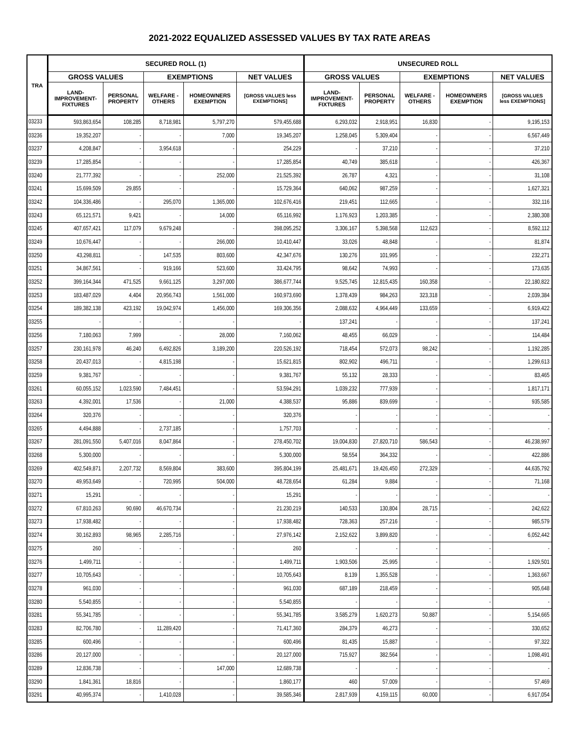2021-2022 EQUALIZED ASSESSED VALUES BY TAX RATE AREAS
| TRA | SECURED ROLL (1) | | | | | UNSECURED ROLL | | | | |
| --- | --- | --- | --- | --- | --- | --- | --- | --- | --- | --- |
| | GROSS VALUES | | EXEMPTIONS | | NET VALUES | GROSS VALUES | | EXEMPTIONS | | NET VALUES |
| | LAND- IMPROVEMENT- FIXTURES | PERSONAL PROPERTY | WELFARE - OTHERS | HOMEOWNERS EXEMPTION | [GROSS VALUES less EXEMPTIONS] | LAND- IMPROVEMENT- FIXTURES | PERSONAL PROPERTY | WELFARE - OTHERS | HOMEOWNERS EXEMPTION | [GROSS VALUES less EXEMPTIONS] |
| 03233 | 593,863,654 | 108,285 | 8,718,981 | 5,797,270 | 579,455,688 | 6,293,032 | 2,918,951 | 16,830 | - | 9,195,153 |
| 03236 | 19,352,207 | - | - | 7,000 | 19,345,207 | 1,258,045 | 5,309,404 | - | - | 6,567,449 |
| 03237 | 4,208,847 | - | 3,954,618 | - | 254,229 | - | 37,210 | - | - | 37,210 |
| 03239 | 17,285,854 | - | - | - | 17,285,854 | 40,749 | 385,618 | - | - | 426,367 |
| 03240 | 21,777,392 | - | - | 252,000 | 21,525,392 | 26,787 | 4,321 | - | - | 31,108 |
| 03241 | 15,699,509 | 29,855 | - | - | 15,729,364 | 640,062 | 987,259 | - | - | 1,627,321 |
| 03242 | 104,336,486 | - | 295,070 | 1,365,000 | 102,676,416 | 219,451 | 112,665 | - | - | 332,116 |
| 03243 | 65,121,571 | 9,421 | - | 14,000 | 65,116,992 | 1,176,923 | 1,203,385 | - | - | 2,380,308 |
| 03245 | 407,657,421 | 117,079 | 9,679,248 | - | 398,095,252 | 3,306,167 | 5,398,568 | 112,623 | - | 8,592,112 |
| 03249 | 10,676,447 | - | - | 266,000 | 10,410,447 | 33,026 | 48,848 | - | - | 81,874 |
| 03250 | 43,298,811 | - | 147,535 | 803,600 | 42,347,676 | 130,276 | 101,995 | - | - | 232,271 |
| 03251 | 34,867,561 | - | 919,166 | 523,600 | 33,424,795 | 98,642 | 74,993 | - | - | 173,635 |
| 03252 | 399,164,344 | 471,525 | 9,661,125 | 3,297,000 | 386,677,744 | 9,525,745 | 12,815,435 | 160,358 | - | 22,180,822 |
| 03253 | 183,487,029 | 4,404 | 20,956,743 | 1,561,000 | 160,973,690 | 1,378,439 | 984,263 | 323,318 | - | 2,039,384 |
| 03254 | 189,382,138 | 423,192 | 19,042,974 | 1,456,000 | 169,306,356 | 2,088,632 | 4,964,449 | 133,659 | - | 6,919,422 |
| 03255 | - | - | - | - | - | 137,241 | - | - | - | 137,241 |
| 03256 | 7,180,063 | 7,999 | - | 28,000 | 7,160,062 | 48,455 | 66,029 | - | - | 114,484 |
| 03257 | 230,161,978 | 46,240 | 6,492,826 | 3,189,200 | 220,526,192 | 718,454 | 572,073 | 98,242 | - | 1,192,285 |
| 03258 | 20,437,013 | - | 4,815,198 | - | 15,621,815 | 802,902 | 496,711 | - | - | 1,299,613 |
| 03259 | 9,381,767 | - | - | - | 9,381,767 | 55,132 | 28,333 | - | - | 83,465 |
| 03261 | 60,055,152 | 1,023,590 | 7,484,451 | - | 53,594,291 | 1,039,232 | 777,939 | - | - | 1,817,171 |
| 03263 | 4,392,001 | 17,536 | - | 21,000 | 4,388,537 | 95,886 | 839,699 | - | - | 935,585 |
| 03264 | 320,376 | - | - | - | 320,376 | - | - | - | - | - |
| 03265 | 4,494,888 | - | 2,737,185 | - | 1,757,703 | - | - | - | - | - |
| 03267 | 281,091,550 | 5,407,016 | 8,047,864 | - | 278,450,702 | 19,004,830 | 27,820,710 | 586,543 | - | 46,238,997 |
| 03268 | 5,300,000 | - | - | - | 5,300,000 | 58,554 | 364,332 | - | - | 422,886 |
| 03269 | 402,549,871 | 2,207,732 | 8,569,804 | 383,600 | 395,804,199 | 25,481,671 | 19,426,450 | 272,329 | - | 44,635,792 |
| 03270 | 49,953,649 | - | 720,995 | 504,000 | 48,728,654 | 61,284 | 9,884 | - | - | 71,168 |
| 03271 | 15,291 | - | - | - | 15,291 | - | - | - | - | - |
| 03272 | 67,810,263 | 90,690 | 46,670,734 | - | 21,230,219 | 140,533 | 130,804 | 28,715 | - | 242,622 |
| 03273 | 17,938,482 | - | - | - | 17,938,482 | 728,363 | 257,216 | - | - | 985,579 |
| 03274 | 30,162,893 | 98,965 | 2,285,716 | - | 27,976,142 | 2,152,622 | 3,899,820 | - | - | 6,052,442 |
| 03275 | 260 | - | - | - | 260 | - | - | - | - | - |
| 03276 | 1,499,711 | - | - | - | 1,499,711 | 1,903,506 | 25,995 | - | - | 1,929,501 |
| 03277 | 10,705,643 | - | - | - | 10,705,643 | 8,139 | 1,355,528 | - | - | 1,363,667 |
| 03278 | 961,030 | - | - | - | 961,030 | 687,189 | 218,459 | - | - | 905,648 |
| 03280 | 5,540,855 | - | - | - | 5,540,855 | - | - | - | - | - |
| 03281 | 55,341,785 | - | - | - | 55,341,785 | 3,585,279 | 1,620,273 | 50,887 | - | 5,154,665 |
| 03283 | 82,706,780 | - | 11,289,420 | - | 71,417,360 | 284,379 | 46,273 | - | - | 330,652 |
| 03285 | 600,496 | - | - | - | 600,496 | 81,435 | 15,887 | - | - | 97,322 |
| 03286 | 20,127,000 | - | - | - | 20,127,000 | 715,927 | 382,564 | - | - | 1,098,491 |
| 03289 | 12,836,738 | - | - | 147,000 | 12,689,738 | - | - | - | - | - |
| 03290 | 1,841,361 | 18,816 | - | - | 1,860,177 | 460 | 57,009 | - | - | 57,469 |
| 03291 | 40,995,374 | - | 1,410,028 | - | 39,585,346 | 2,817,939 | 4,159,115 | 60,000 | - | 6,917,054 |